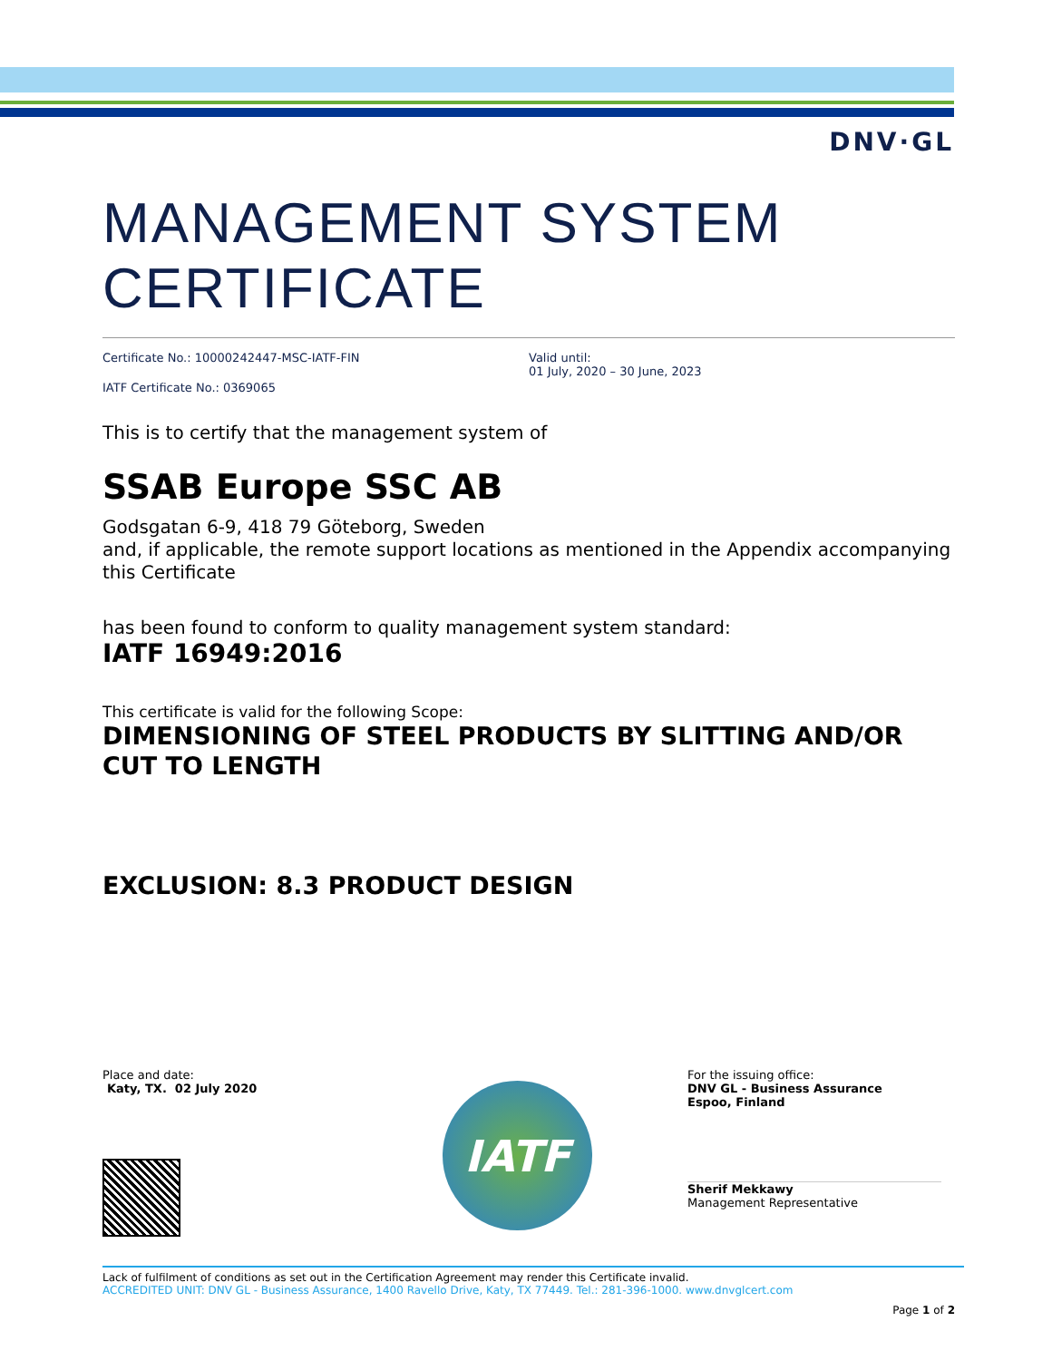DNV·GL
MANAGEMENT SYSTEM CERTIFICATE
Certificate No.: 10000242447-MSC-IATF-FIN
IATF Certificate No.: 0369065
Valid until:
01 July, 2020 – 30 June, 2023
This is to certify that the management system of
SSAB Europe SSC AB
Godsgatan 6-9, 418 79 Göteborg, Sweden
and, if applicable, the remote support locations as mentioned in the Appendix accompanying this Certificate
has been found to conform to quality management system standard:
IATF 16949:2016
This certificate is valid for the following Scope:
DIMENSIONING OF STEEL PRODUCTS BY SLITTING AND/OR CUT TO LENGTH
EXCLUSION: 8.3 PRODUCT DESIGN
Place and date:
Katy, TX. 02 July 2020
IATF
For the issuing office:
DNV GL - Business Assurance
Espoo, Finland
Sherif Mekkawy
Management Representative
Lack of fulfilment of conditions as set out in the Certification Agreement may render this Certificate invalid.
ACCREDITED UNIT: DNV GL - Business Assurance, 1400 Ravello Drive, Katy, TX 77449. Tel.: 281-396-1000. www.dnvglcert.com
Page 1 of 2